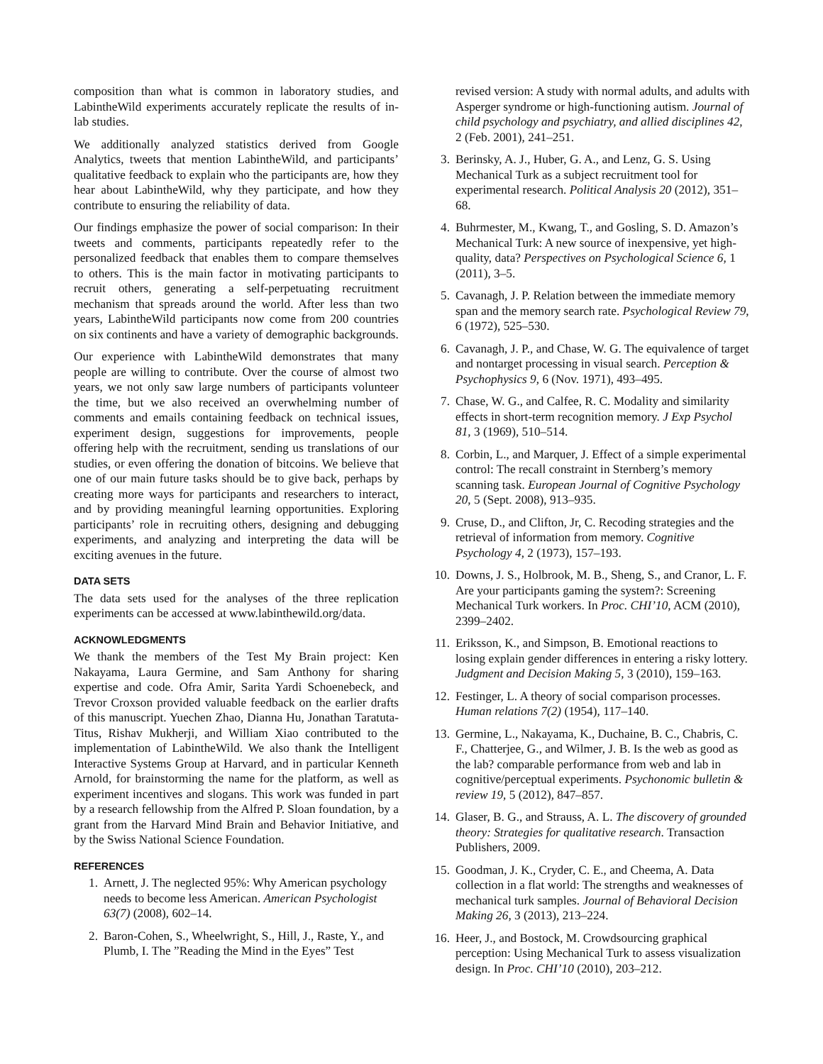composition than what is common in laboratory studies, and LabintheWild experiments accurately replicate the results of in-lab studies.
We additionally analyzed statistics derived from Google Analytics, tweets that mention LabintheWild, and participants’ qualitative feedback to explain who the participants are, how they hear about LabintheWild, why they participate, and how they contribute to ensuring the reliability of data.
Our findings emphasize the power of social comparison: In their tweets and comments, participants repeatedly refer to the personalized feedback that enables them to compare themselves to others. This is the main factor in motivating participants to recruit others, generating a self-perpetuating recruitment mechanism that spreads around the world. After less than two years, LabintheWild participants now come from 200 countries on six continents and have a variety of demographic backgrounds.
Our experience with LabintheWild demonstrates that many people are willing to contribute. Over the course of almost two years, we not only saw large numbers of participants volunteer the time, but we also received an overwhelming number of comments and emails containing feedback on technical issues, experiment design, suggestions for improvements, people offering help with the recruitment, sending us translations of our studies, or even offering the donation of bitcoins. We believe that one of our main future tasks should be to give back, perhaps by creating more ways for participants and researchers to interact, and by providing meaningful learning opportunities. Exploring participants’ role in recruiting others, designing and debugging experiments, and analyzing and interpreting the data will be exciting avenues in the future.
DATA SETS
The data sets used for the analyses of the three replication experiments can be accessed at www.labinthewild.org/data.
ACKNOWLEDGMENTS
We thank the members of the Test My Brain project: Ken Nakayama, Laura Germine, and Sam Anthony for sharing expertise and code. Ofra Amir, Sarita Yardi Schoenebeck, and Trevor Croxson provided valuable feedback on the earlier drafts of this manuscript. Yuechen Zhao, Dianna Hu, Jonathan Taratuta-Titus, Rishav Mukherji, and William Xiao contributed to the implementation of LabintheWild. We also thank the Intelligent Interactive Systems Group at Harvard, and in particular Kenneth Arnold, for brainstorming the name for the platform, as well as experiment incentives and slogans. This work was funded in part by a research fellowship from the Alfred P. Sloan foundation, by a grant from the Harvard Mind Brain and Behavior Initiative, and by the Swiss National Science Foundation.
REFERENCES
1. Arnett, J. The neglected 95%: Why American psychology needs to become less American. American Psychologist 63(7) (2008), 602–14.
2. Baron-Cohen, S., Wheelwright, S., Hill, J., Raste, Y., and Plumb, I. The ”Reading the Mind in the Eyes” Test
revised version: A study with normal adults, and adults with Asperger syndrome or high-functioning autism. Journal of child psychology and psychiatry, and allied disciplines 42, 2 (Feb. 2001), 241–251.
3. Berinsky, A. J., Huber, G. A., and Lenz, G. S. Using Mechanical Turk as a subject recruitment tool for experimental research. Political Analysis 20 (2012), 351–68.
4. Buhrmester, M., Kwang, T., and Gosling, S. D. Amazon’s Mechanical Turk: A new source of inexpensive, yet high-quality, data? Perspectives on Psychological Science 6, 1 (2011), 3–5.
5. Cavanagh, J. P. Relation between the immediate memory span and the memory search rate. Psychological Review 79, 6 (1972), 525–530.
6. Cavanagh, J. P., and Chase, W. G. The equivalence of target and nontarget processing in visual search. Perception & Psychophysics 9, 6 (Nov. 1971), 493–495.
7. Chase, W. G., and Calfee, R. C. Modality and similarity effects in short-term recognition memory. J Exp Psychol 81, 3 (1969), 510–514.
8. Corbin, L., and Marquer, J. Effect of a simple experimental control: The recall constraint in Sternberg’s memory scanning task. European Journal of Cognitive Psychology 20, 5 (Sept. 2008), 913–935.
9. Cruse, D., and Clifton, Jr, C. Recoding strategies and the retrieval of information from memory. Cognitive Psychology 4, 2 (1973), 157–193.
10. Downs, J. S., Holbrook, M. B., Sheng, S., and Cranor, L. F. Are your participants gaming the system?: Screening Mechanical Turk workers. In Proc. CHI’10, ACM (2010), 2399–2402.
11. Eriksson, K., and Simpson, B. Emotional reactions to losing explain gender differences in entering a risky lottery. Judgment and Decision Making 5, 3 (2010), 159–163.
12. Festinger, L. A theory of social comparison processes. Human relations 7(2) (1954), 117–140.
13. Germine, L., Nakayama, K., Duchaine, B. C., Chabris, C. F., Chatterjee, G., and Wilmer, J. B. Is the web as good as the lab? comparable performance from web and lab in cognitive/perceptual experiments. Psychonomic bulletin & review 19, 5 (2012), 847–857.
14. Glaser, B. G., and Strauss, A. L. The discovery of grounded theory: Strategies for qualitative research. Transaction Publishers, 2009.
15. Goodman, J. K., Cryder, C. E., and Cheema, A. Data collection in a flat world: The strengths and weaknesses of mechanical turk samples. Journal of Behavioral Decision Making 26, 3 (2013), 213–224.
16. Heer, J., and Bostock, M. Crowdsourcing graphical perception: Using Mechanical Turk to assess visualization design. In Proc. CHI’10 (2010), 203–212.